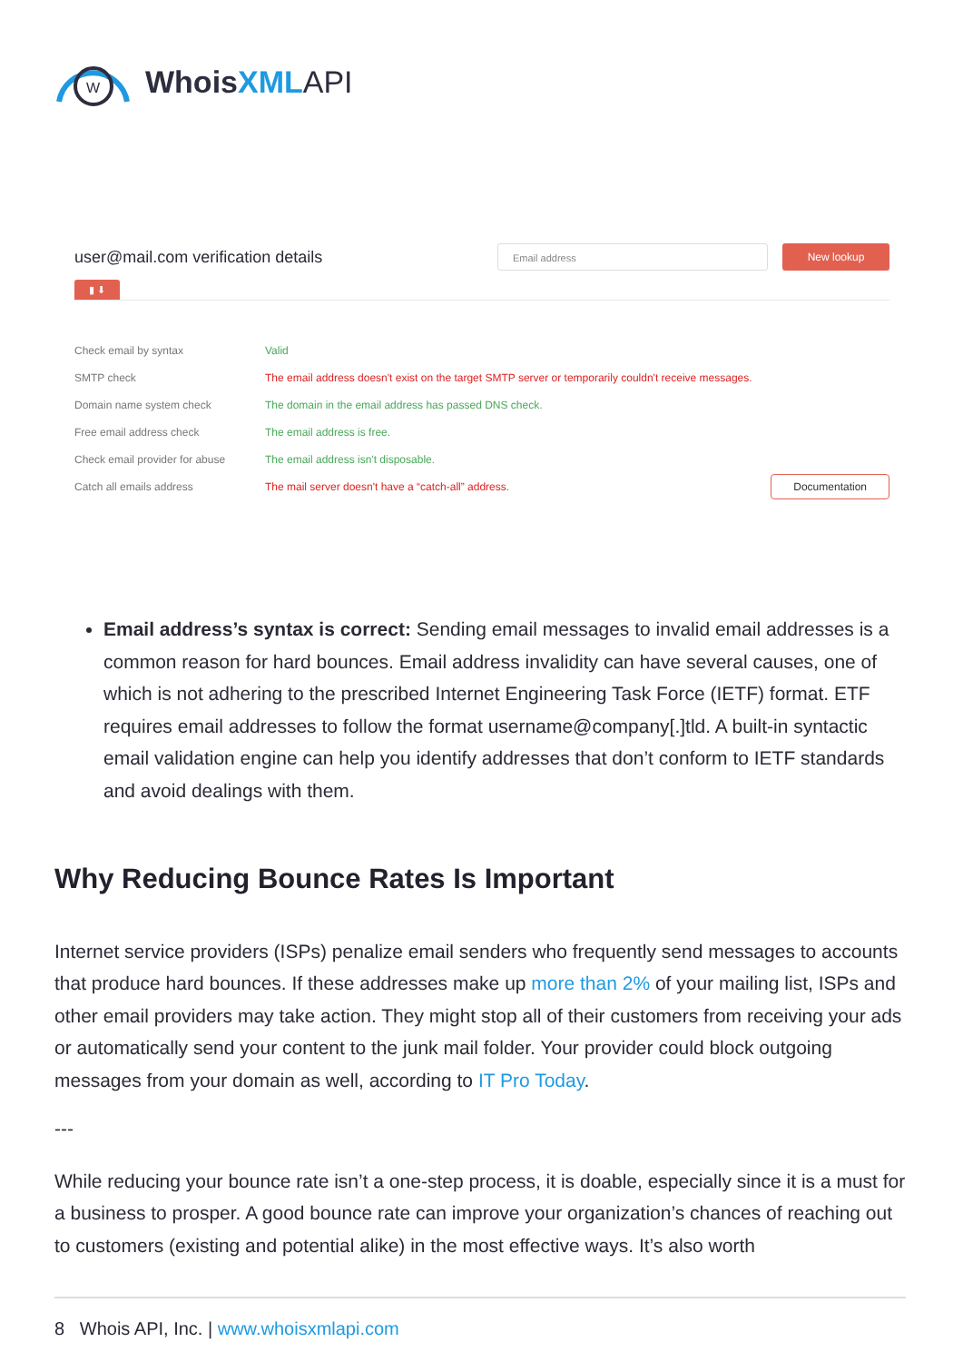W
WhoisXML API
user@mail.com verification details
Email address New lookup
▮ ⬇
| Check email by syntax | Valid | |
| SMTP check | The email address doesn't exist on the target SMTP server or temporarily couldn't receive messages. | |
| Domain name system check | The domain in the email address has passed DNS check. | |
| Free email address check | The email address is free. | |
| Check email provider for abuse | The email address isn't disposable. | |
| Catch all emails address | The mail server doesn't have a “catch-all” address. | Documentation |
Email address’s syntax is correct: Sending email messages to invalid email addresses is a common reason for hard bounces. Email address invalidity can have several causes, one of which is not adhering to the prescribed Internet Engineering Task Force (IETF) format. ETF requires email addresses to follow the format username@company[.]tld. A built-in syntactic email validation engine can help you identify addresses that don’t conform to IETF standards and avoid dealings with them.
Why Reducing Bounce Rates Is Important
Internet service providers (ISPs) penalize email senders who frequently send messages to accounts that produce hard bounces. If these addresses make up more than 2% of your mailing list, ISPs and other email providers may take action. They might stop all of their customers from receiving your ads or automatically send your content to the junk mail folder. Your provider could block outgoing messages from your domain as well, according to IT Pro Today.
---
While reducing your bounce rate isn’t a one-step process, it is doable, especially since it is a must for a business to prosper. A good bounce rate can improve your organization’s chances of reaching out to customers (existing and potential alike) in the most effective ways. It’s also worth
8 Whois API, Inc. | www.whoisxmlapi.com